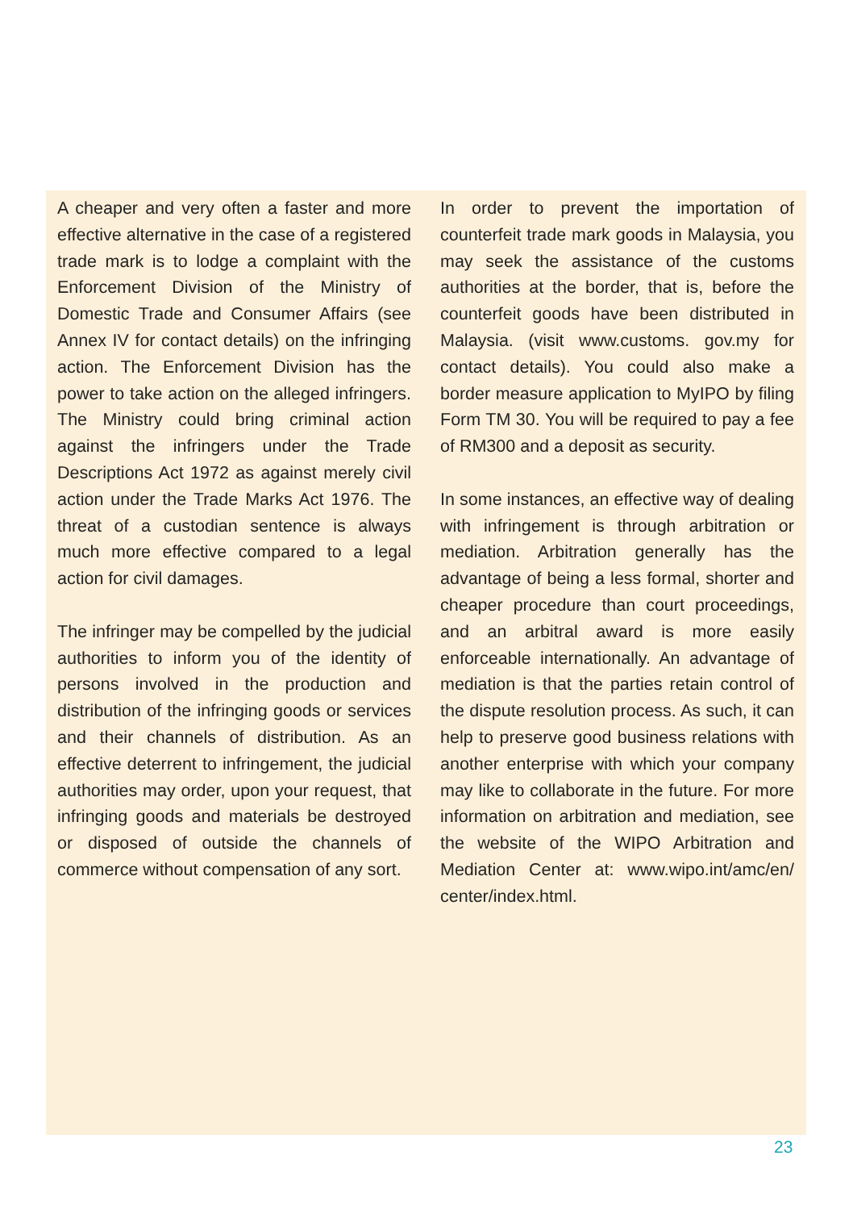A cheaper and very often a faster and more effective alternative in the case of a registered trade mark is to lodge a complaint with the Enforcement Division of the Ministry of Domestic Trade and Consumer Affairs (see Annex IV for contact details) on the infringing action. The Enforcement Division has the power to take action on the alleged infringers. The Ministry could bring criminal action against the infringers under the Trade Descriptions Act 1972 as against merely civil action under the Trade Marks Act 1976. The threat of a custodian sentence is always much more effective compared to a legal action for civil damages.
The infringer may be compelled by the judicial authorities to inform you of the identity of persons involved in the production and distribution of the infringing goods or services and their channels of distribution. As an effective deterrent to infringement, the judicial authorities may order, upon your request, that infringing goods and materials be destroyed or disposed of outside the channels of commerce without compensation of any sort.
In order to prevent the importation of counterfeit trade mark goods in Malaysia, you may seek the assistance of the customs authorities at the border, that is, before the counterfeit goods have been distributed in Malaysia. (visit www.customs. gov.my for contact details). You could also make a border measure application to MyIPO by filing Form TM 30. You will be required to pay a fee of RM300 and a deposit as security.
In some instances, an effective way of dealing with infringement is through arbitration or mediation. Arbitration generally has the advantage of being a less formal, shorter and cheaper procedure than court proceedings, and an arbitral award is more easily enforceable internationally. An advantage of mediation is that the parties retain control of the dispute resolution process. As such, it can help to preserve good business relations with another enterprise with which your company may like to collaborate in the future. For more information on arbitration and mediation, see the website of the WIPO Arbitration and Mediation Center at: www.wipo.int/amc/en/ center/index.html.
23